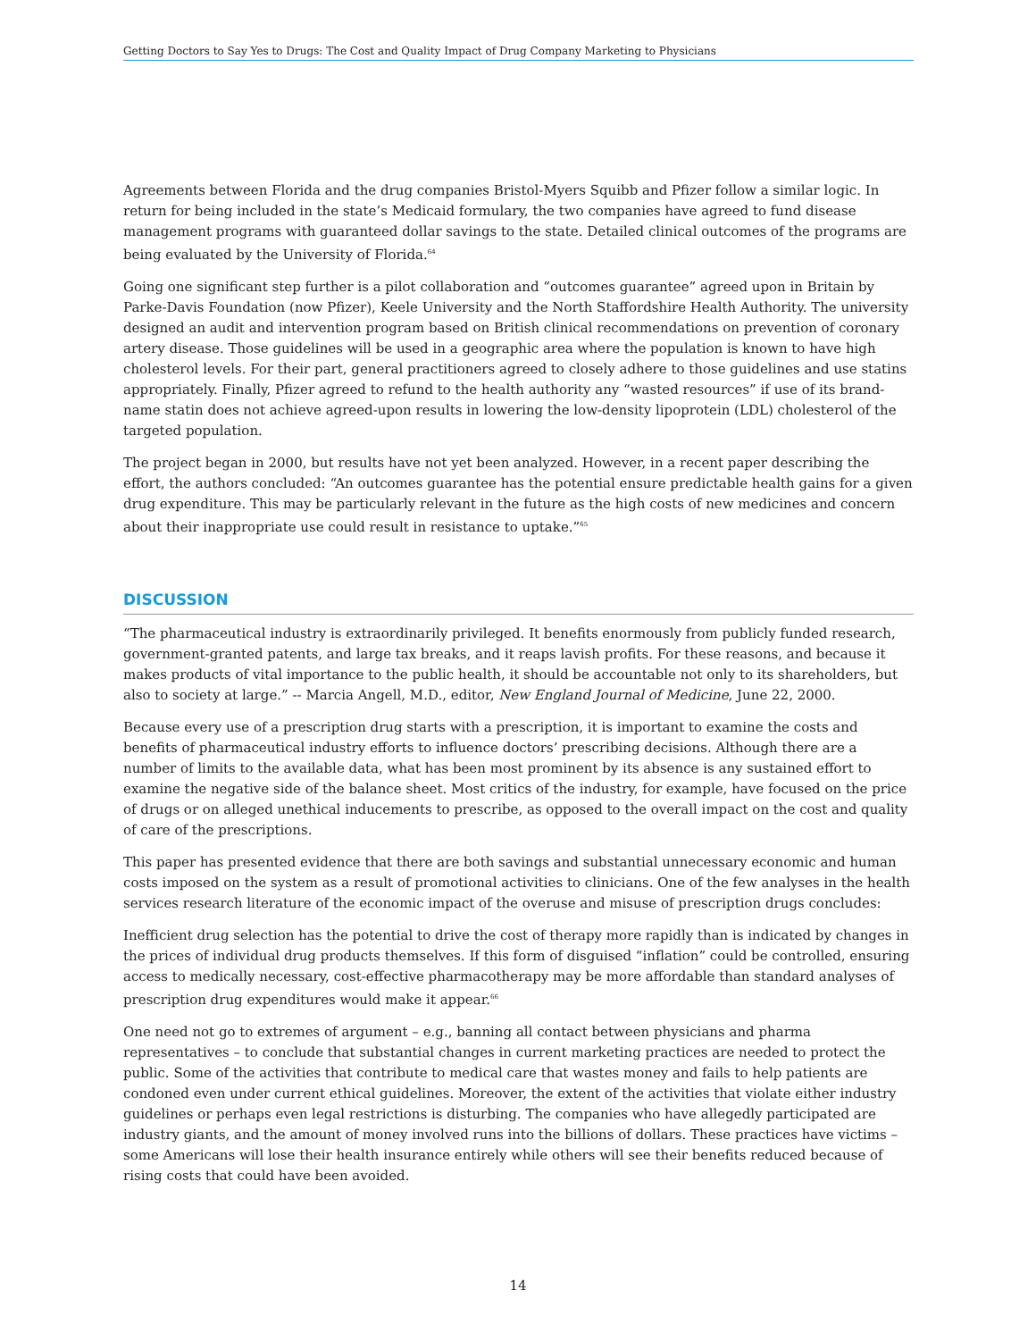Getting Doctors to Say Yes to Drugs: The Cost and Quality Impact of Drug Company Marketing to Physicians
Agreements between Florida and the drug companies Bristol-Myers Squibb and Pfizer follow a similar logic. In return for being included in the state’s Medicaid formulary, the two companies have agreed to fund disease management programs with guaranteed dollar savings to the state. Detailed clinical outcomes of the programs are being evaluated by the University of Florida.<sup>64</sup>
Going one significant step further is a pilot collaboration and “outcomes guarantee” agreed upon in Britain by Parke-Davis Foundation (now Pfizer), Keele University and the North Staffordshire Health Authority. The university designed an audit and intervention program based on British clinical recommendations on prevention of coronary artery disease. Those guidelines will be used in a geographic area where the population is known to have high cholesterol levels. For their part, general practitioners agreed to closely adhere to those guidelines and use statins appropriately. Finally, Pfizer agreed to refund to the health authority any “wasted resources” if use of its brand-name statin does not achieve agreed-upon results in lowering the low-density lipoprotein (LDL) cholesterol of the targeted population.
The project began in 2000, but results have not yet been analyzed. However, in a recent paper describing the effort, the authors concluded: “An outcomes guarantee has the potential ensure predictable health gains for a given drug expenditure. This may be particularly relevant in the future as the high costs of new medicines and concern about their inappropriate use could result in resistance to uptake.”<sup>65</sup>
DISCUSSION
“The pharmaceutical industry is extraordinarily privileged. It benefits enormously from publicly funded research, government-granted patents, and large tax breaks, and it reaps lavish profits. For these reasons, and because it makes products of vital importance to the public health, it should be accountable not only to its shareholders, but also to society at large.” -- Marcia Angell, M.D., editor, New England Journal of Medicine, June 22, 2000.
Because every use of a prescription drug starts with a prescription, it is important to examine the costs and benefits of pharmaceutical industry efforts to influence doctors’ prescribing decisions. Although there are a number of limits to the available data, what has been most prominent by its absence is any sustained effort to examine the negative side of the balance sheet. Most critics of the industry, for example, have focused on the price of drugs or on alleged unethical inducements to prescribe, as opposed to the overall impact on the cost and quality of care of the prescriptions.
This paper has presented evidence that there are both savings and substantial unnecessary economic and human costs imposed on the system as a result of promotional activities to clinicians. One of the few analyses in the health services research literature of the economic impact of the overuse and misuse of prescription drugs concludes:
Inefficient drug selection has the potential to drive the cost of therapy more rapidly than is indicated by changes in the prices of individual drug products themselves. If this form of disguised “inflation” could be controlled, ensuring access to medically necessary, cost-effective pharmacotherapy may be more affordable than standard analyses of prescription drug expenditures would make it appear.<sup>66</sup>
One need not go to extremes of argument – e.g., banning all contact between physicians and pharma representatives – to conclude that substantial changes in current marketing practices are needed to protect the public. Some of the activities that contribute to medical care that wastes money and fails to help patients are condoned even under current ethical guidelines. Moreover, the extent of the activities that violate either industry guidelines or perhaps even legal restrictions is disturbing. The companies who have allegedly participated are industry giants, and the amount of money involved runs into the billions of dollars. These practices have victims –some Americans will lose their health insurance entirely while others will see their benefits reduced because of rising costs that could have been avoided.
14